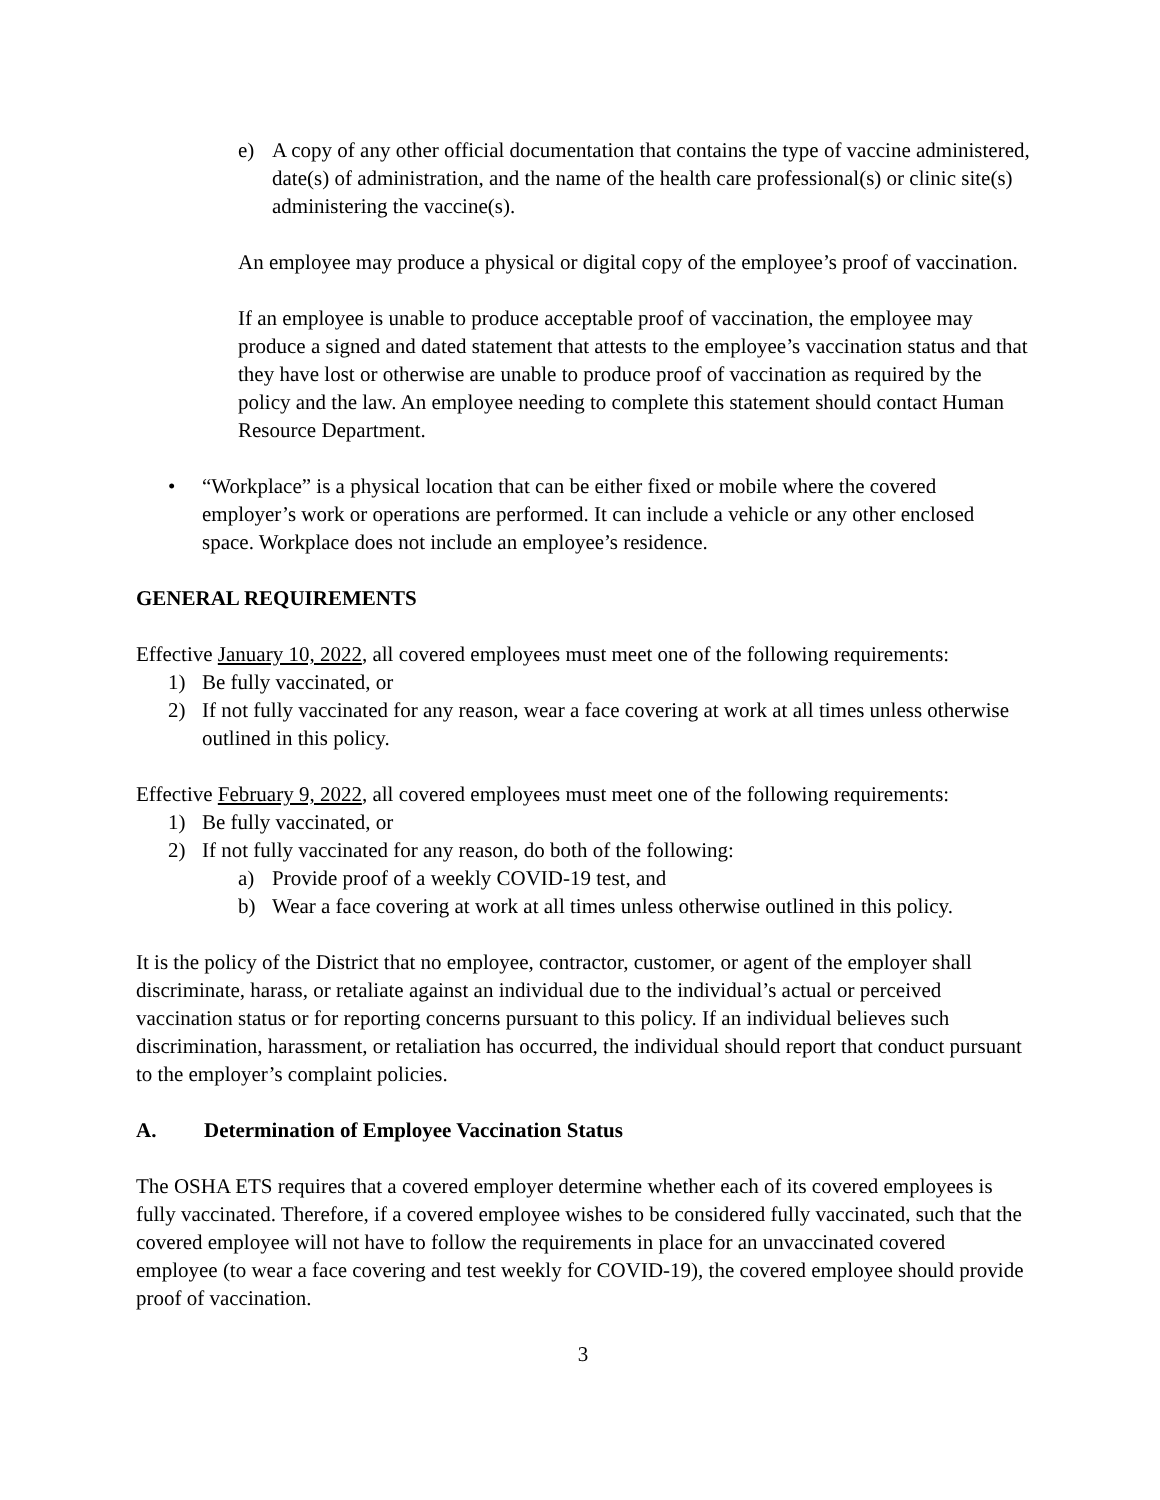e) A copy of any other official documentation that contains the type of vaccine administered, date(s) of administration, and the name of the health care professional(s) or clinic site(s) administering the vaccine(s).
An employee may produce a physical or digital copy of the employee’s proof of vaccination.
If an employee is unable to produce acceptable proof of vaccination, the employee may produce a signed and dated statement that attests to the employee’s vaccination status and that they have lost or otherwise are unable to produce proof of vaccination as required by the policy and the law. An employee needing to complete this statement should contact Human Resource Department.
• “Workplace” is a physical location that can be either fixed or mobile where the covered employer’s work or operations are performed. It can include a vehicle or any other enclosed space. Workplace does not include an employee’s residence.
GENERAL REQUIREMENTS
Effective January 10, 2022, all covered employees must meet one of the following requirements:
1) Be fully vaccinated, or
2) If not fully vaccinated for any reason, wear a face covering at work at all times unless otherwise outlined in this policy.
Effective February 9, 2022, all covered employees must meet one of the following requirements:
1) Be fully vaccinated, or
2) If not fully vaccinated for any reason, do both of the following:
a) Provide proof of a weekly COVID-19 test, and
b) Wear a face covering at work at all times unless otherwise outlined in this policy.
It is the policy of the District that no employee, contractor, customer, or agent of the employer shall discriminate, harass, or retaliate against an individual due to the individual’s actual or perceived vaccination status or for reporting concerns pursuant to this policy. If an individual believes such discrimination, harassment, or retaliation has occurred, the individual should report that conduct pursuant to the employer’s complaint policies.
A. Determination of Employee Vaccination Status
The OSHA ETS requires that a covered employer determine whether each of its covered employees is fully vaccinated. Therefore, if a covered employee wishes to be considered fully vaccinated, such that the covered employee will not have to follow the requirements in place for an unvaccinated covered employee (to wear a face covering and test weekly for COVID-19), the covered employee should provide proof of vaccination.
3